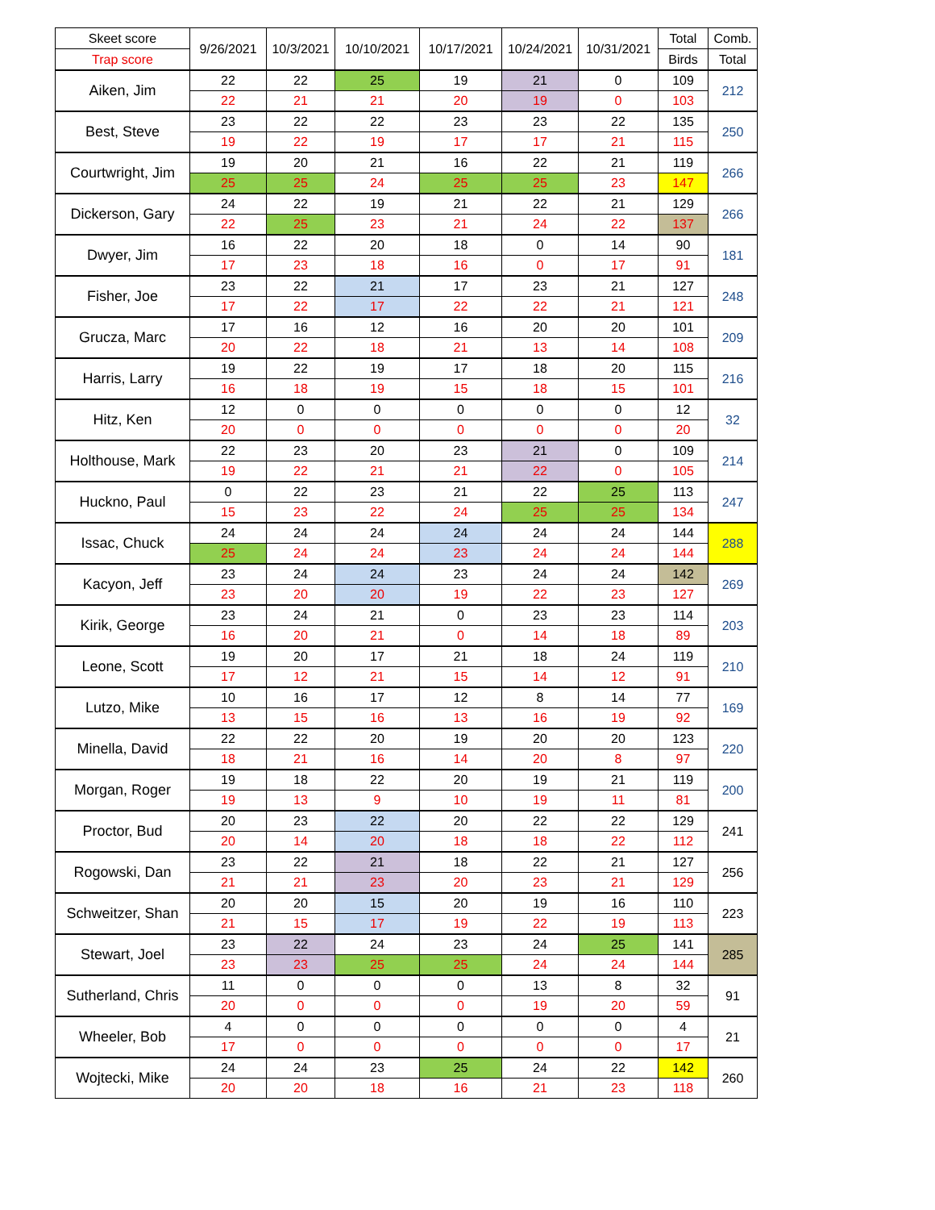| Skeet score | 9/26/2021 | 10/3/2021 | 10/10/2021 | 10/17/2021 | 10/24/2021 | 10/31/2021 | Total | Comb. |
| --- | --- | --- | --- | --- | --- | --- | --- | --- |
| Trap score | | | | | | | Birds | Total |
| Aiken, Jim | 22 | 22 | 25 | 19 | 21 | 0 | 109 | 212 |
| | 22 | 21 | 21 | 20 | 19 | 0 | 103 | |
| Best, Steve | 23 | 22 | 22 | 23 | 23 | 22 | 135 | 250 |
| | 19 | 22 | 19 | 17 | 17 | 21 | 115 | |
| Courtwright, Jim | 19 | 20 | 21 | 16 | 22 | 21 | 119 | 266 |
| | 25 | 25 | 24 | 25 | 25 | 23 | 147 | |
| Dickerson, Gary | 24 | 22 | 19 | 21 | 22 | 21 | 129 | 266 |
| | 22 | 25 | 23 | 21 | 24 | 22 | 137 | |
| Dwyer, Jim | 16 | 22 | 20 | 18 | 0 | 14 | 90 | 181 |
| | 17 | 23 | 18 | 16 | 0 | 17 | 91 | |
| Fisher, Joe | 23 | 22 | 21 | 17 | 23 | 21 | 127 | 248 |
| | 17 | 22 | 17 | 22 | 22 | 21 | 121 | |
| Grucza, Marc | 17 | 16 | 12 | 16 | 20 | 20 | 101 | 209 |
| | 20 | 22 | 18 | 21 | 13 | 14 | 108 | |
| Harris, Larry | 19 | 22 | 19 | 17 | 18 | 20 | 115 | 216 |
| | 16 | 18 | 19 | 15 | 18 | 15 | 101 | |
| Hitz, Ken | 12 | 0 | 0 | 0 | 0 | 0 | 12 | 32 |
| | 20 | 0 | 0 | 0 | 0 | 0 | 20 | |
| Holthouse, Mark | 22 | 23 | 20 | 23 | 21 | 0 | 109 | 214 |
| | 19 | 22 | 21 | 21 | 22 | 0 | 105 | |
| Huckno, Paul | 0 | 22 | 23 | 21 | 22 | 25 | 113 | 247 |
| | 15 | 23 | 22 | 24 | 25 | 25 | 134 | |
| Issac, Chuck | 24 | 24 | 24 | 24 | 24 | 24 | 144 | 288 |
| | 25 | 24 | 24 | 23 | 24 | 24 | 144 | |
| Kacyon, Jeff | 23 | 24 | 24 | 23 | 24 | 24 | 142 | 269 |
| | 23 | 20 | 20 | 19 | 22 | 23 | 127 | |
| Kirik, George | 23 | 24 | 21 | 0 | 23 | 23 | 114 | 203 |
| | 16 | 20 | 21 | 0 | 14 | 18 | 89 | |
| Leone, Scott | 19 | 20 | 17 | 21 | 18 | 24 | 119 | 210 |
| | 17 | 12 | 21 | 15 | 14 | 12 | 91 | |
| Lutzo, Mike | 10 | 16 | 17 | 12 | 8 | 14 | 77 | 169 |
| | 13 | 15 | 16 | 13 | 16 | 19 | 92 | |
| Minella, David | 22 | 22 | 20 | 19 | 20 | 20 | 123 | 220 |
| | 18 | 21 | 16 | 14 | 20 | 8 | 97 | |
| Morgan, Roger | 19 | 18 | 22 | 20 | 19 | 21 | 119 | 200 |
| | 19 | 13 | 9 | 10 | 19 | 11 | 81 | |
| Proctor, Bud | 20 | 23 | 22 | 20 | 22 | 22 | 129 | 241 |
| | 20 | 14 | 20 | 18 | 18 | 22 | 112 | |
| Rogowski, Dan | 23 | 22 | 21 | 18 | 22 | 21 | 127 | 256 |
| | 21 | 21 | 23 | 20 | 23 | 21 | 129 | |
| Schweitzer, Shan | 20 | 20 | 15 | 20 | 19 | 16 | 110 | 223 |
| | 21 | 15 | 17 | 19 | 22 | 19 | 113 | |
| Stewart, Joel | 23 | 22 | 24 | 23 | 24 | 25 | 141 | 285 |
| | 23 | 23 | 25 | 25 | 24 | 24 | 144 | |
| Sutherland, Chris | 11 | 0 | 0 | 0 | 13 | 8 | 32 | 91 |
| | 20 | 0 | 0 | 0 | 19 | 20 | 59 | |
| Wheeler, Bob | 4 | 0 | 0 | 0 | 0 | 0 | 4 | 21 |
| | 17 | 0 | 0 | 0 | 0 | 0 | 17 | |
| Wojtecki, Mike | 24 | 24 | 23 | 25 | 24 | 22 | 142 | 260 |
| | 20 | 20 | 18 | 16 | 21 | 23 | 118 | |